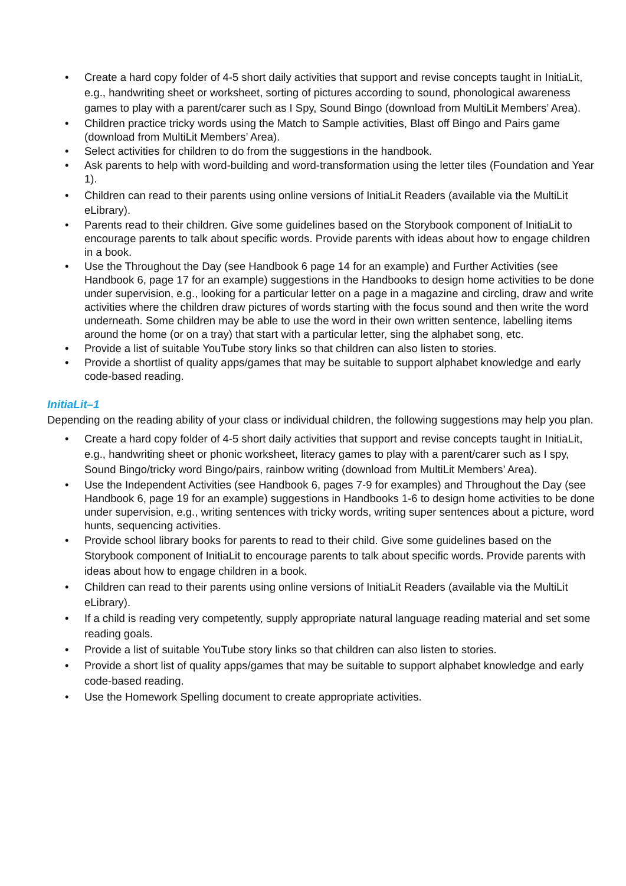• Create a hard copy folder of 4-5 short daily activities that support and revise concepts taught in InitiaLit, e.g., handwriting sheet or worksheet, sorting of pictures according to sound, phonological awareness games to play with a parent/carer such as I Spy, Sound Bingo (download from MultiLit Members’ Area).
• Children practice tricky words using the Match to Sample activities, Blast off Bingo and Pairs game (download from MultiLit Members’ Area).
• Select activities for children to do from the suggestions in the handbook.
• Ask parents to help with word-building and word-transformation using the letter tiles (Foundation and Year 1).
• Children can read to their parents using online versions of InitiaLit Readers (available via the MultiLit eLibrary).
• Parents read to their children. Give some guidelines based on the Storybook component of InitiaLit to encourage parents to talk about specific words. Provide parents with ideas about how to engage children in a book.
• Use the Throughout the Day (see Handbook 6 page 14 for an example) and Further Activities (see Handbook 6, page 17 for an example) suggestions in the Handbooks to design home activities to be done under supervision, e.g., looking for a particular letter on a page in a magazine and circling, draw and write activities where the children draw pictures of words starting with the focus sound and then write the word underneath. Some children may be able to use the word in their own written sentence, labelling items around the home (or on a tray) that start with a particular letter, sing the alphabet song, etc.
• Provide a list of suitable YouTube story links so that children can also listen to stories.
• Provide a shortlist of quality apps/games that may be suitable to support alphabet knowledge and early code-based reading.
InitiaLit–1
Depending on the reading ability of your class or individual children, the following suggestions may help you plan.
• Create a hard copy folder of 4-5 short daily activities that support and revise concepts taught in InitiaLit, e.g., handwriting sheet or phonic worksheet, literacy games to play with a parent/carer such as I spy, Sound Bingo/tricky word Bingo/pairs, rainbow writing (download from MultiLit Members’ Area).
• Use the Independent Activities (see Handbook 6, pages 7-9 for examples) and Throughout the Day (see Handbook 6, page 19 for an example) suggestions in Handbooks 1-6 to design home activities to be done under supervision, e.g., writing sentences with tricky words, writing super sentences about a picture, word hunts, sequencing activities.
• Provide school library books for parents to read to their child. Give some guidelines based on the Storybook component of InitiaLit to encourage parents to talk about specific words. Provide parents with ideas about how to engage children in a book.
• Children can read to their parents using online versions of InitiaLit Readers (available via the MultiLit eLibrary).
• If a child is reading very competently, supply appropriate natural language reading material and set some reading goals.
• Provide a list of suitable YouTube story links so that children can also listen to stories.
• Provide a short list of quality apps/games that may be suitable to support alphabet knowledge and early code-based reading.
• Use the Homework Spelling document to create appropriate activities.